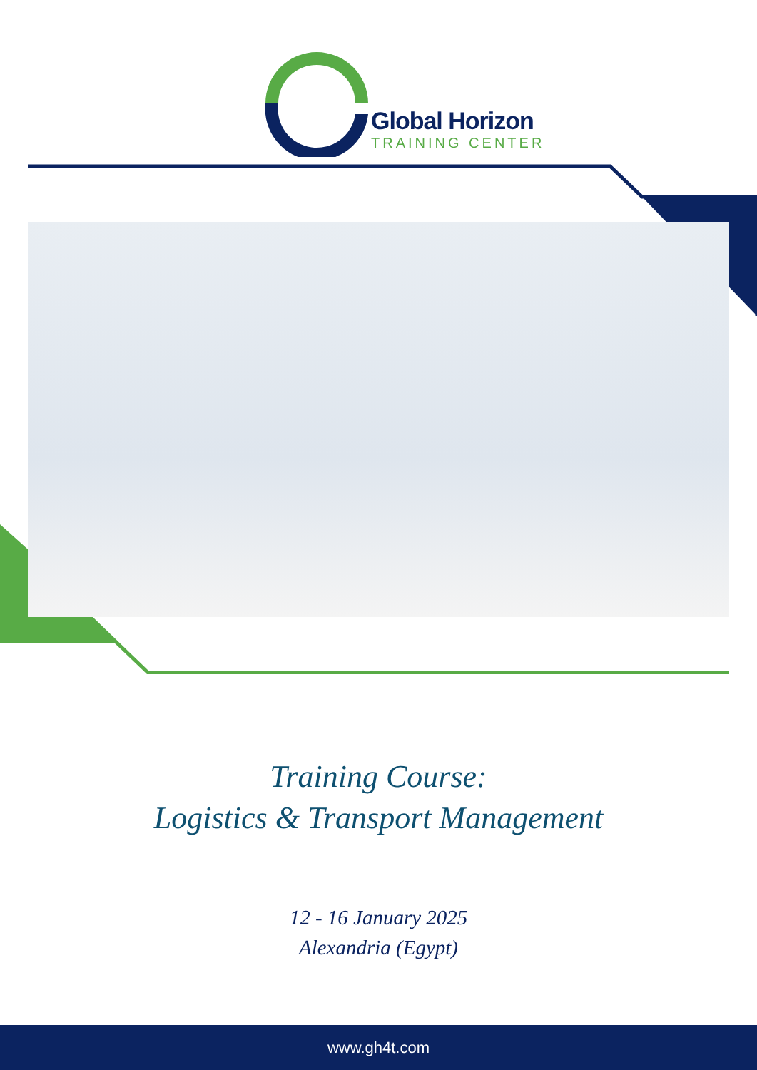Global Horizon
TRAINING CENTER
Training Course:
Logistics & Transport Management
12 - 16 January 2025
Alexandria (Egypt)
www.gh4t.com